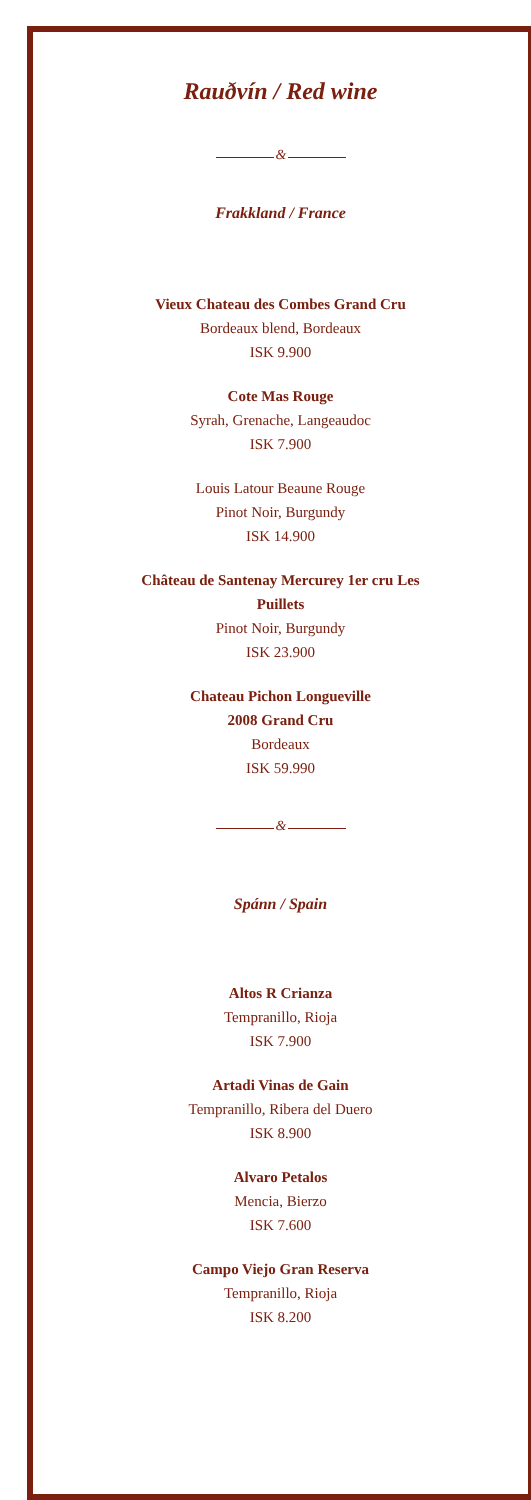Rauðvín / Red wine
&
Frakkland / France
Vieux Chateau des Combes Grand Cru
Bordeaux blend, Bordeaux
ISK 9.900
Cote Mas Rouge
Syrah, Grenache, Langeaudoc
ISK 7.900
Louis Latour Beaune Rouge
Pinot Noir, Burgundy
ISK 14.900
Château de Santenay Mercurey 1er cru Les
Puillets
Pinot Noir, Burgundy
ISK 23.900
Chateau Pichon Longueville
2008 Grand Cru
Bordeaux
ISK 59.990
&
Spánn / Spain
Altos R Crianza
Tempranillo, Rioja
ISK 7.900
Artadi Vinas de Gain
Tempranillo, Ribera del Duero
ISK 8.900
Alvaro Petalos
Mencia, Bierzo
ISK 7.600
Campo Viejo Gran Reserva
Tempranillo, Rioja
ISK 8.200